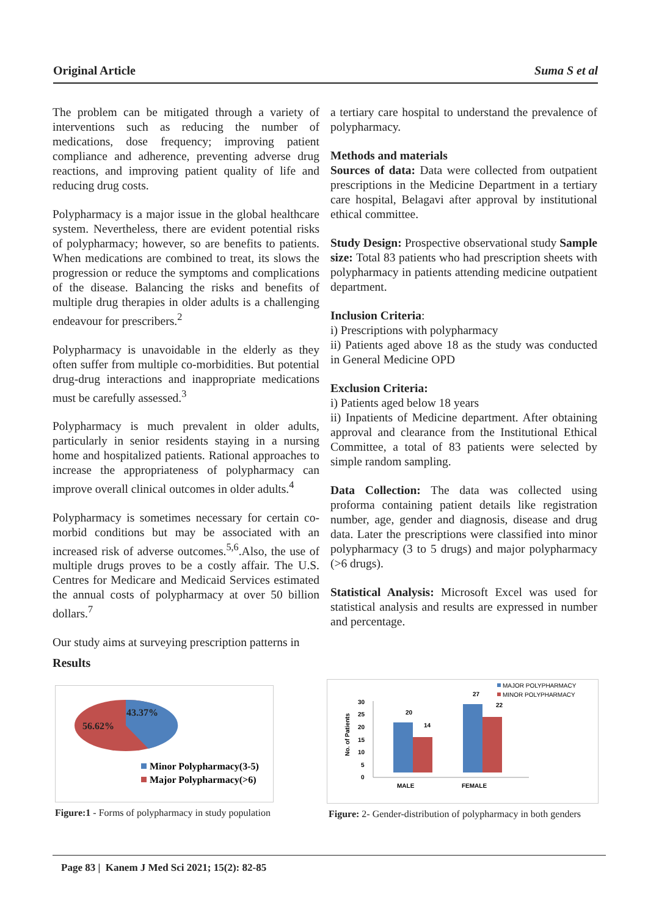Original Article Suma S et al
The problem can be mitigated through a variety of interventions such as reducing the number of medications, dose frequency; improving patient compliance and adherence, preventing adverse drug reactions, and improving patient quality of life and reducing drug costs.
Polypharmacy is a major issue in the global healthcare system. Nevertheless, there are evident potential risks of polypharmacy; however, so are benefits to patients. When medications are combined to treat, its slows the progression or reduce the symptoms and complications of the disease. Balancing the risks and benefits of multiple drug therapies in older adults is a challenging endeavour for prescribers.<sup>2</sup>
Polypharmacy is unavoidable in the elderly as they often suffer from multiple co-morbidities. But potential drug-drug interactions and inappropriate medications must be carefully assessed.<sup>3</sup>
Polypharmacy is much prevalent in older adults, particularly in senior residents staying in a nursing home and hospitalized patients. Rational approaches to increase the appropriateness of polypharmacy can improve overall clinical outcomes in older adults.<sup>4</sup>
Polypharmacy is sometimes necessary for certain co-morbid conditions but may be associated with an increased risk of adverse outcomes.<sup>5,6</sup>.Also, the use of multiple drugs proves to be a costly affair. The U.S. Centres for Medicare and Medicaid Services estimated the annual costs of polypharmacy at over 50 billion dollars.<sup>7</sup>
Our study aims at surveying prescription patterns in
a tertiary care hospital to understand the prevalence of polypharmacy.
Methods and materials
Sources of data: Data were collected from outpatient prescriptions in the Medicine Department in a tertiary care hospital, Belagavi after approval by institutional ethical committee.
Study Design: Prospective observational study Sample size: Total 83 patients who had prescription sheets with polypharmacy in patients attending medicine outpatient department.
Inclusion Criteria:
i) Prescriptions with polypharmacy
ii) Patients aged above 18 as the study was conducted in General Medicine OPD
Exclusion Criteria:
i) Patients aged below 18 years
ii) Inpatients of Medicine department. After obtaining approval and clearance from the Institutional Ethical Committee, a total of 83 patients were selected by simple random sampling.
Data Collection: The data was collected using proforma containing patient details like registration number, age, gender and diagnosis, disease and drug data. Later the prescriptions were classified into minor polypharmacy (3 to 5 drugs) and major polypharmacy (>6 drugs).
Statistical Analysis: Microsoft Excel was used for statistical analysis and results are expressed in number and percentage.
Results
43.37%
56.62%
Minor Polypharmacy(3-5)
Major Polypharmacy(>6)
MAJOR POLYPHARMACY
MINOR POLYPHARMACY
No. of Patients
30
25
20
15
10
5
0
20
14
27
22
MALE
FEMALE
Figure:1 - Forms of polypharmacy in study population
Figure: 2- Gender-distribution of polypharmacy in both genders
Page 83 | Kanem J Med Sci 2021; 15(2): 82-85